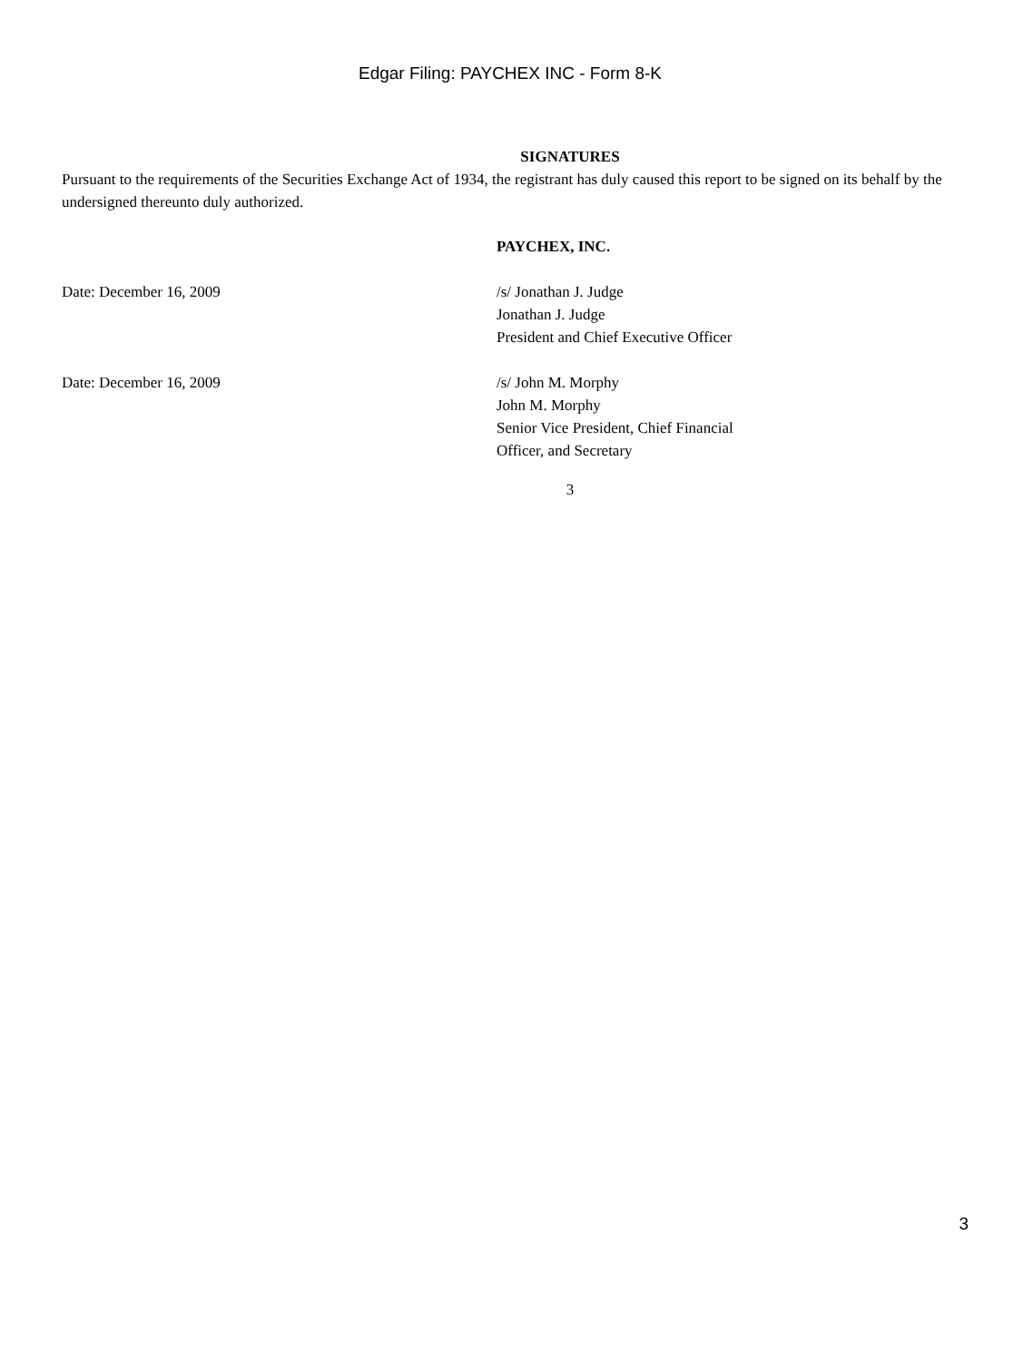Edgar Filing: PAYCHEX INC - Form 8-K
SIGNATURES
Pursuant to the requirements of the Securities Exchange Act of 1934, the registrant has duly caused this report to be signed on its behalf by the undersigned thereunto duly authorized.
PAYCHEX, INC.
Date: December 16, 2009 /s/ Jonathan J. Judge
Jonathan J. Judge
President and Chief Executive Officer
Date: December 16, 2009 /s/ John M. Morphy
John M. Morphy
Senior Vice President, Chief Financial
Officer, and Secretary
3
3